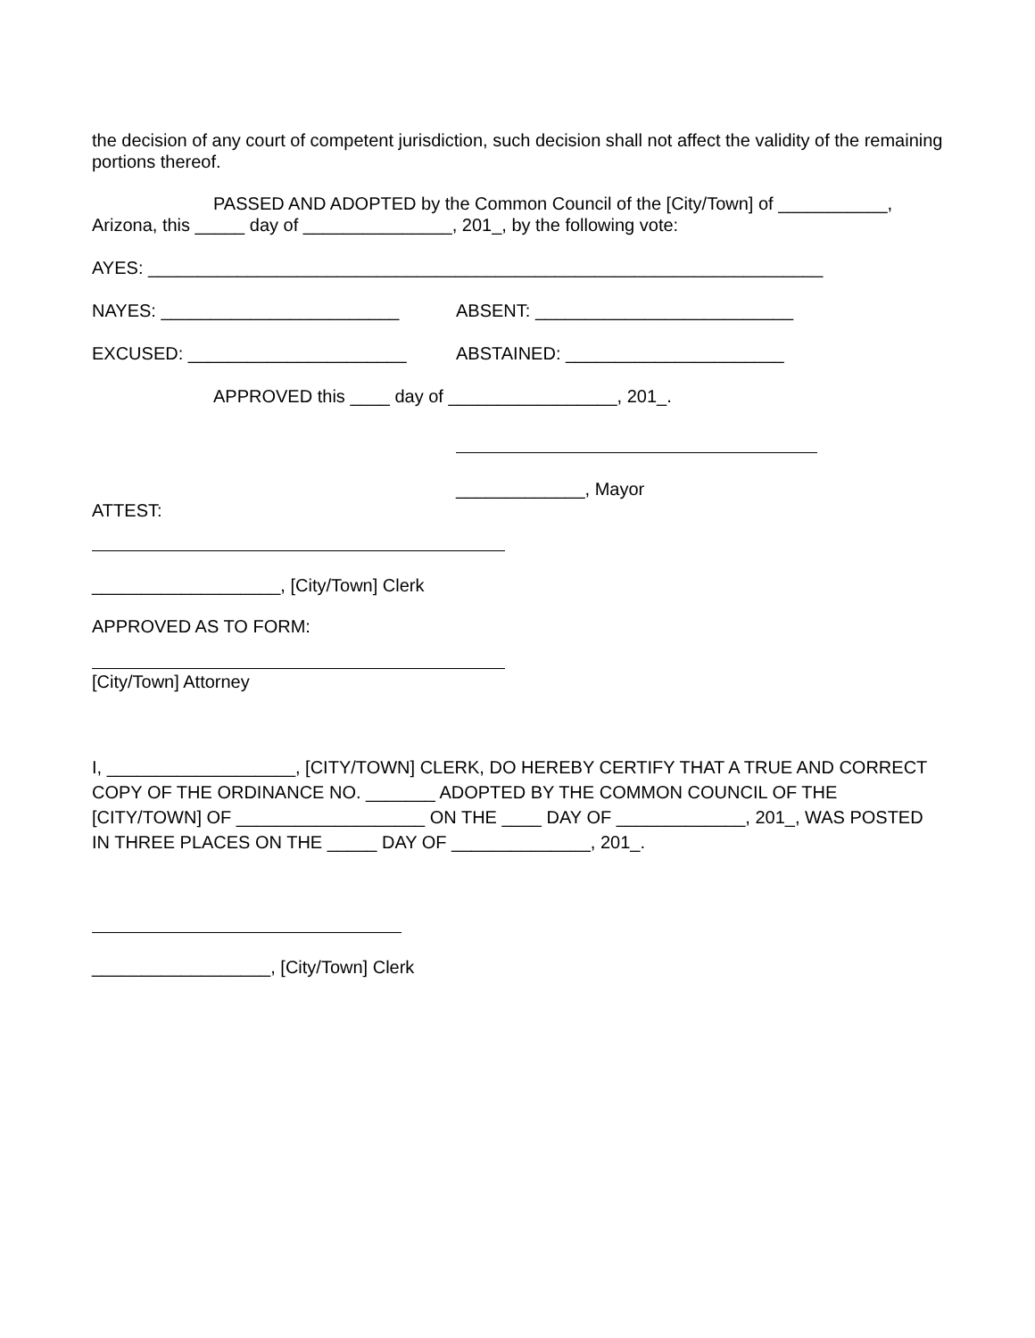the decision of any court of competent jurisdiction, such decision shall not affect the validity of the remaining portions thereof.
PASSED AND ADOPTED by the Common Council of the [City/Town] of ___________,
Arizona, this _____ day of _______________, 201_, by the following vote:
AYES: ____________________________________________________________________
NAYES: ________________________ ABSENT: __________________________
EXCUSED: ______________________ ABSTAINED: ______________________
APPROVED this ____ day of _________________, 201_.
_____________, Mayor
ATTEST:
___________________, [City/Town] Clerk
APPROVED AS TO FORM:
[City/Town] Attorney
I, ___________________, [CITY/TOWN] CLERK, DO HEREBY CERTIFY THAT A TRUE AND CORRECT COPY OF THE ORDINANCE NO. _______ ADOPTED BY THE COMMON COUNCIL OF THE [CITY/TOWN] OF ___________________ ON THE ____ DAY OF _____________, 201_, WAS POSTED IN THREE PLACES ON THE _____ DAY OF ______________, 201_.
__________________, [City/Town] Clerk